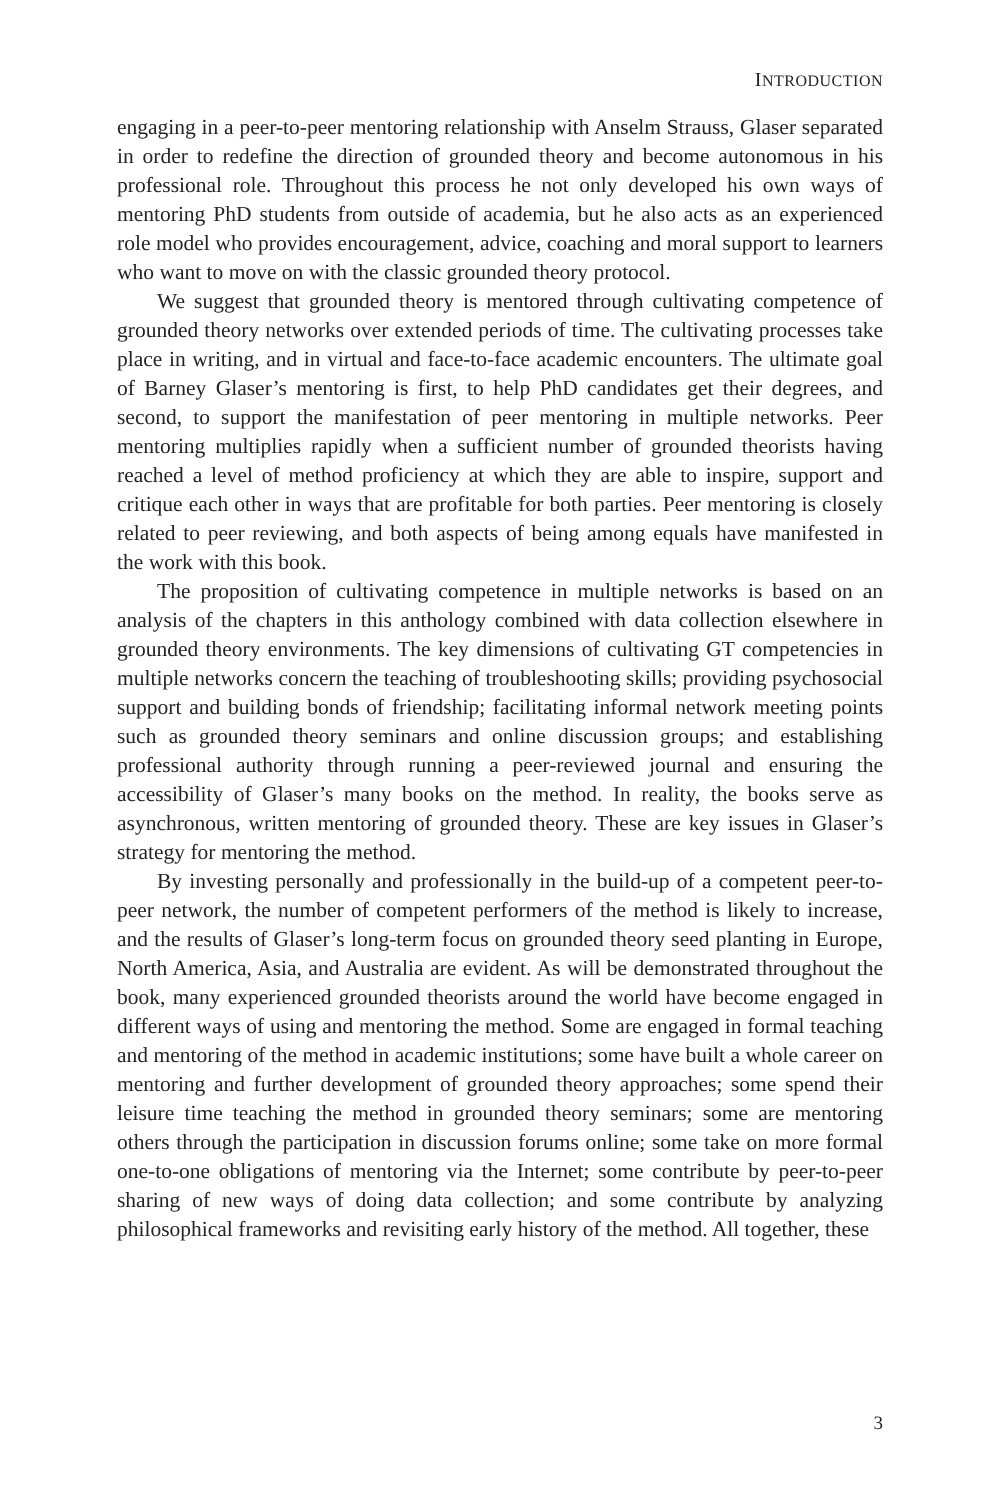INTRODUCTION
engaging in a peer-to-peer mentoring relationship with Anselm Strauss, Glaser separated in order to redefine the direction of grounded theory and become autonomous in his professional role. Throughout this process he not only developed his own ways of mentoring PhD students from outside of academia, but he also acts as an experienced role model who provides encouragement, advice, coaching and moral support to learners who want to move on with the classic grounded theory protocol.
We suggest that grounded theory is mentored through cultivating competence of grounded theory networks over extended periods of time. The cultivating processes take place in writing, and in virtual and face-to-face academic encounters. The ultimate goal of Barney Glaser’s mentoring is first, to help PhD candidates get their degrees, and second, to support the manifestation of peer mentoring in multiple networks. Peer mentoring multiplies rapidly when a sufficient number of grounded theorists having reached a level of method proficiency at which they are able to inspire, support and critique each other in ways that are profitable for both parties. Peer mentoring is closely related to peer reviewing, and both aspects of being among equals have manifested in the work with this book.
The proposition of cultivating competence in multiple networks is based on an analysis of the chapters in this anthology combined with data collection elsewhere in grounded theory environments. The key dimensions of cultivating GT competencies in multiple networks concern the teaching of troubleshooting skills; providing psychosocial support and building bonds of friendship; facilitating informal network meeting points such as grounded theory seminars and online discussion groups; and establishing professional authority through running a peer-reviewed journal and ensuring the accessibility of Glaser’s many books on the method. In reality, the books serve as asynchronous, written mentoring of grounded theory. These are key issues in Glaser’s strategy for mentoring the method.
By investing personally and professionally in the build-up of a competent peer-to-peer network, the number of competent performers of the method is likely to increase, and the results of Glaser’s long-term focus on grounded theory seed planting in Europe, North America, Asia, and Australia are evident. As will be demonstrated throughout the book, many experienced grounded theorists around the world have become engaged in different ways of using and mentoring the method. Some are engaged in formal teaching and mentoring of the method in academic institutions; some have built a whole career on mentoring and further development of grounded theory approaches; some spend their leisure time teaching the method in grounded theory seminars; some are mentoring others through the participation in discussion forums online; some take on more formal one-to-one obligations of mentoring via the Internet; some contribute by peer-to-peer sharing of new ways of doing data collection; and some contribute by analyzing philosophical frameworks and revisiting early history of the method. All together, these
3